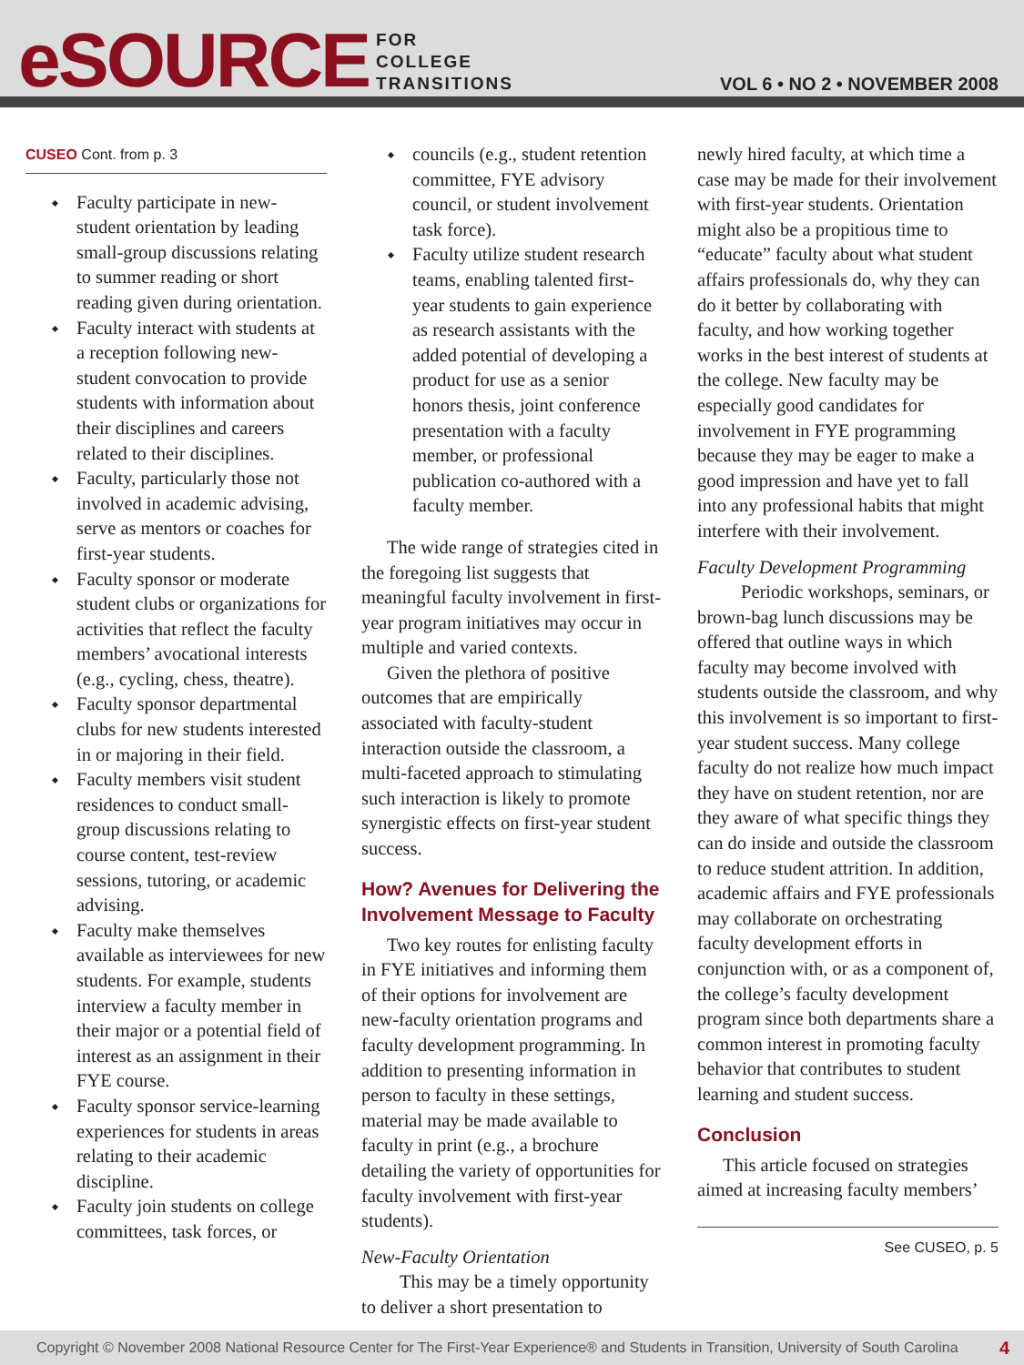eSOURCE
FOR
COLLEGE
TRANSITIONS
VOL 6 • NO 2 • NOVEMBER 2008
CUSEO Cont. from p. 3
Faculty participate in new-student orientation by leading small-group discussions relating to summer reading or short reading given during orientation.
Faculty interact with students at a reception following new-student convocation to provide students with information about their disciplines and careers related to their disciplines.
Faculty, particularly those not involved in academic advising, serve as mentors or coaches for first-year students.
Faculty sponsor or moderate student clubs or organizations for activities that reflect the faculty members’ avocational interests (e.g., cycling, chess, theatre).
Faculty sponsor departmental clubs for new students interested in or majoring in their field.
Faculty members visit student residences to conduct small-group discussions relating to course content, test-review sessions, tutoring, or academic advising.
Faculty make themselves available as interviewees for new students. For example, students interview a faculty member in their major or a potential field of interest as an assignment in their FYE course.
Faculty sponsor service-learning experiences for students in areas relating to their academic discipline.
Faculty join students on college committees, task forces, or
councils (e.g., student retention committee, FYE advisory council, or student involvement task force).
Faculty utilize student research teams, enabling talented first-year students to gain experience as research assistants with the added potential of developing a product for use as a senior honors thesis, joint conference presentation with a faculty member, or professional publication co-authored with a faculty member.
The wide range of strategies cited in the foregoing list suggests that meaningful faculty involvement in first-year program initiatives may occur in multiple and varied contexts.
Given the plethora of positive outcomes that are empirically associated with faculty-student interaction outside the classroom, a multi-faceted approach to stimulating such interaction is likely to promote synergistic effects on first-year student success.
How? Avenues for Delivering the Involvement Message to Faculty
Two key routes for enlisting faculty in FYE initiatives and informing them of their options for involvement are new-faculty orientation programs and faculty development programming. In addition to presenting information in person to faculty in these settings, material may be made available to faculty in print (e.g., a brochure detailing the variety of opportunities for faculty involvement with first-year students).
New-Faculty Orientation
This may be a timely opportunity to deliver a short presentation to
newly hired faculty, at which time a case may be made for their involvement with first-year students. Orientation might also be a propitious time to “educate” faculty about what student affairs professionals do, why they can do it better by collaborating with faculty, and how working together works in the best interest of students at the college. New faculty may be especially good candidates for involvement in FYE programming because they may be eager to make a good impression and have yet to fall into any professional habits that might interfere with their involvement.
Faculty Development Programming
Periodic workshops, seminars, or brown-bag lunch discussions may be offered that outline ways in which faculty may become involved with students outside the classroom, and why this involvement is so important to first-year student success. Many college faculty do not realize how much impact they have on student retention, nor are they aware of what specific things they can do inside and outside the classroom to reduce student attrition. In addition, academic affairs and FYE professionals may collaborate on orchestrating faculty development efforts in conjunction with, or as a component of, the college’s faculty development program since both departments share a common interest in promoting faculty behavior that contributes to student learning and student success.
Conclusion
This article focused on strategies aimed at increasing faculty members’
See CUSEO, p. 5
Copyright © November 2008 National Resource Center for The First-Year Experience® and Students in Transition, University of South Carolina 4